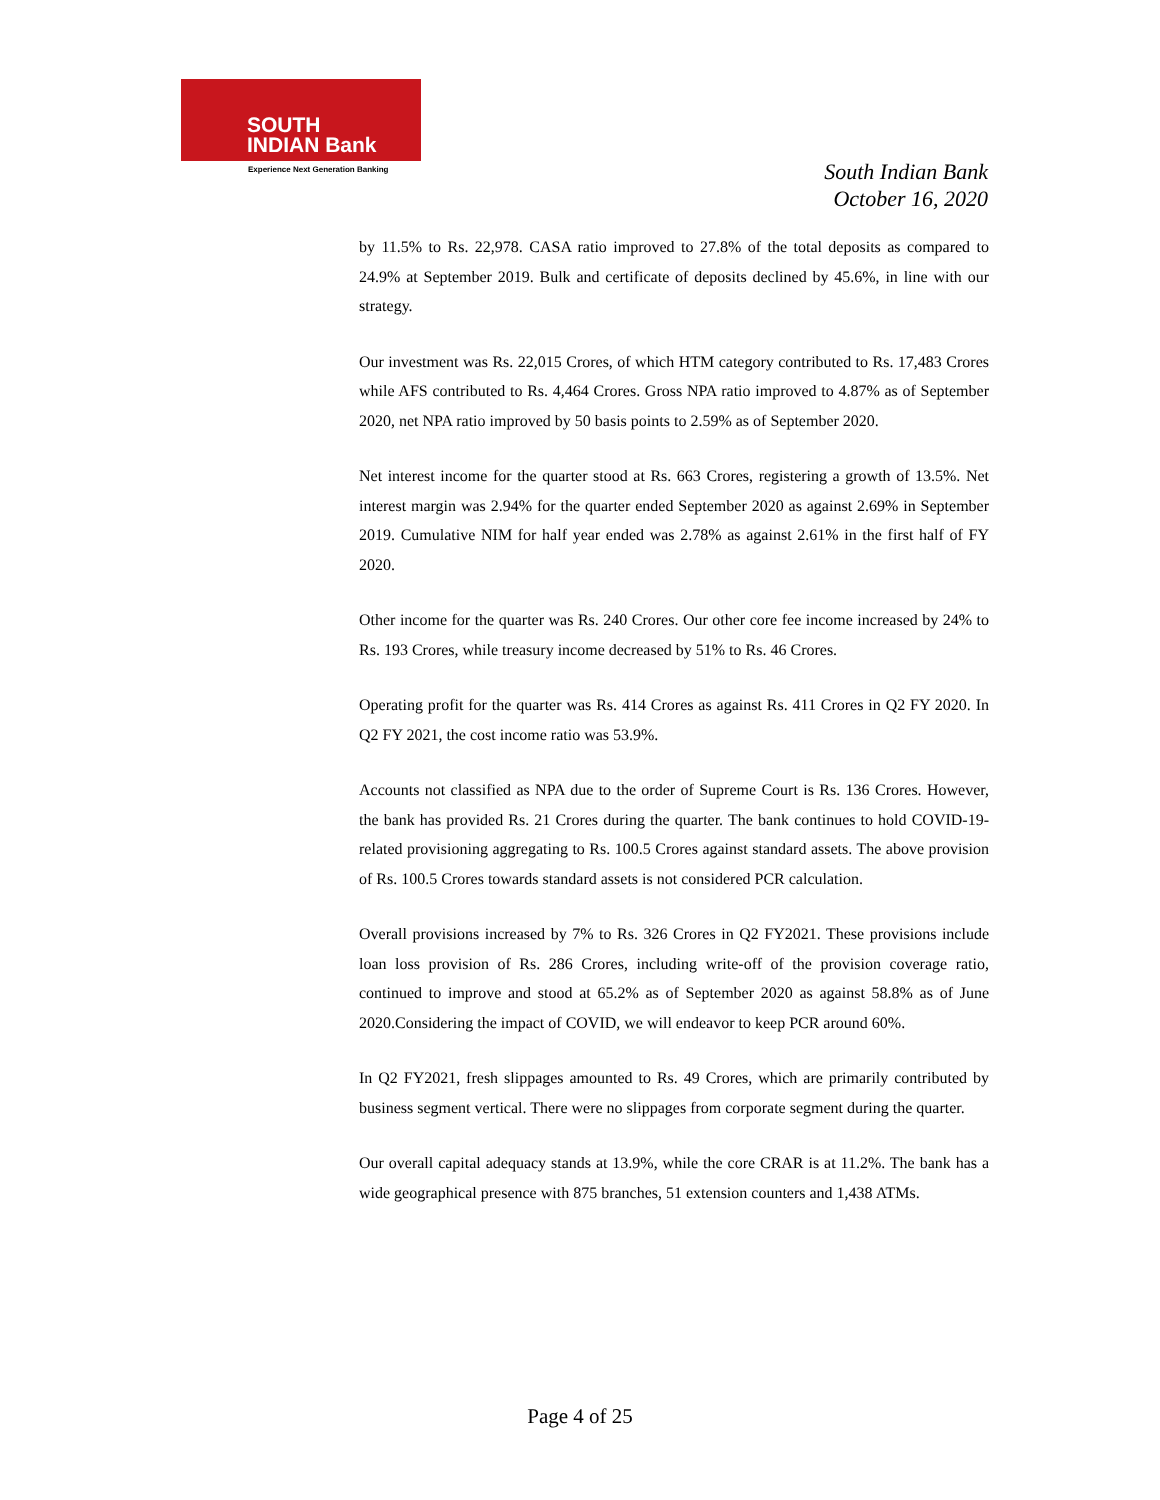SOUTH
INDIAN Bank
Experience Next Generation Banking
South Indian Bank
October 16, 2020
by 11.5% to Rs. 22,978. CASA ratio improved to 27.8% of the total deposits as compared to 24.9% at September 2019. Bulk and certificate of deposits declined by 45.6%, in line with our strategy.
Our investment was Rs. 22,015 Crores, of which HTM category contributed to Rs. 17,483 Crores while AFS contributed to Rs. 4,464 Crores. Gross NPA ratio improved to 4.87% as of September 2020, net NPA ratio improved by 50 basis points to 2.59% as of September 2020.
Net interest income for the quarter stood at Rs. 663 Crores, registering a growth of 13.5%. Net interest margin was 2.94% for the quarter ended September 2020 as against 2.69% in September 2019. Cumulative NIM for half year ended was 2.78% as against 2.61% in the first half of FY 2020.
Other income for the quarter was Rs. 240 Crores. Our other core fee income increased by 24% to Rs. 193 Crores, while treasury income decreased by 51% to Rs. 46 Crores.
Operating profit for the quarter was Rs. 414 Crores as against Rs. 411 Crores in Q2 FY 2020. In Q2 FY 2021, the cost income ratio was 53.9%.
Accounts not classified as NPA due to the order of Supreme Court is Rs. 136 Crores. However, the bank has provided Rs. 21 Crores during the quarter. The bank continues to hold COVID-19-related provisioning aggregating to Rs. 100.5 Crores against standard assets. The above provision of Rs. 100.5 Crores towards standard assets is not considered PCR calculation.
Overall provisions increased by 7% to Rs. 326 Crores in Q2 FY2021. These provisions include loan loss provision of Rs. 286 Crores, including write-off of the provision coverage ratio, continued to improve and stood at 65.2% as of September 2020 as against 58.8% as of June 2020.Considering the impact of COVID, we will endeavor to keep PCR around 60%.
In Q2 FY2021, fresh slippages amounted to Rs. 49 Crores, which are primarily contributed by business segment vertical. There were no slippages from corporate segment during the quarter.
Our overall capital adequacy stands at 13.9%, while the core CRAR is at 11.2%. The bank has a wide geographical presence with 875 branches, 51 extension counters and 1,438 ATMs.
Page 4 of 25